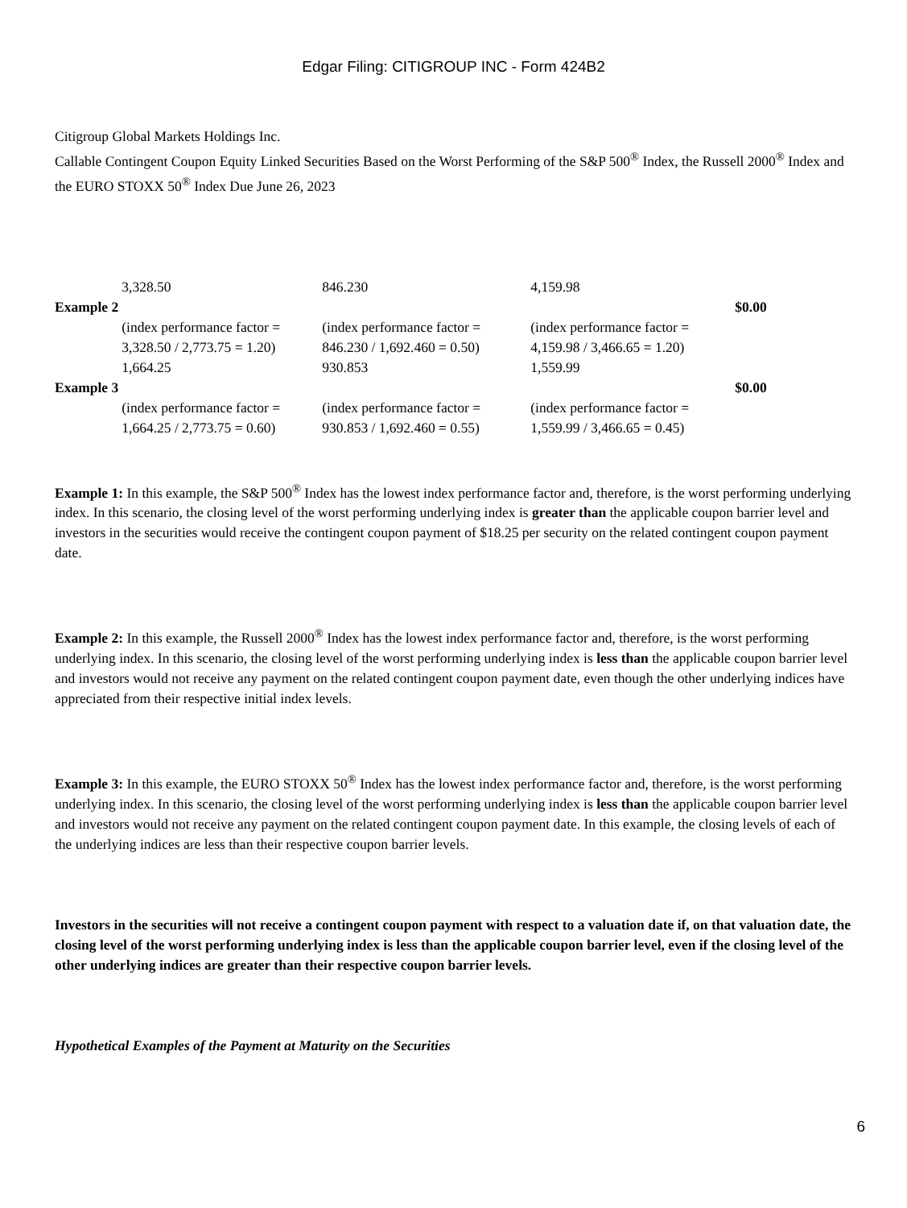Edgar Filing: CITIGROUP INC - Form 424B2
Citigroup Global Markets Holdings Inc.
Callable Contingent Coupon Equity Linked Securities Based on the Worst Performing of the S&P 500<sup>®</sup> Index, the Russell 2000<sup>®</sup> Index and the EURO STOXX 50<sup>®</sup> Index Due June 26, 2023
| Example 2 | 3,328.50 (index performance factor = 3,328.50 / 2,773.75 = 1.20) | 846.230 (index performance factor = 846.230 / 1,692.460 = 0.50) | 4,159.98 (index performance factor = 4,159.98 / 3,466.65 = 1.20) | $0.00 |
| Example 3 | 1,664.25 (index performance factor = 1,664.25 / 2,773.75 = 0.60) | 930.853 (index performance factor = 930.853 / 1,692.460 = 0.55) | 1,559.99 (index performance factor = 1,559.99 / 3,466.65 = 0.45) | $0.00 |
Example 1: In this example, the S&P 500<sup>®</sup> Index has the lowest index performance factor and, therefore, is the worst performing underlying index. In this scenario, the closing level of the worst performing underlying index is greater than the applicable coupon barrier level and investors in the securities would receive the contingent coupon payment of $18.25 per security on the related contingent coupon payment date.
Example 2: In this example, the Russell 2000<sup>®</sup> Index has the lowest index performance factor and, therefore, is the worst performing underlying index. In this scenario, the closing level of the worst performing underlying index is less than the applicable coupon barrier level and investors would not receive any payment on the related contingent coupon payment date, even though the other underlying indices have appreciated from their respective initial index levels.
Example 3: In this example, the EURO STOXX 50<sup>®</sup> Index has the lowest index performance factor and, therefore, is the worst performing underlying index. In this scenario, the closing level of the worst performing underlying index is less than the applicable coupon barrier level and investors would not receive any payment on the related contingent coupon payment date. In this example, the closing levels of each of the underlying indices are less than their respective coupon barrier levels.
Investors in the securities will not receive a contingent coupon payment with respect to a valuation date if, on that valuation date, the closing level of the worst performing underlying index is less than the applicable coupon barrier level, even if the closing level of the other underlying indices are greater than their respective coupon barrier levels.
Hypothetical Examples of the Payment at Maturity on the Securities
6